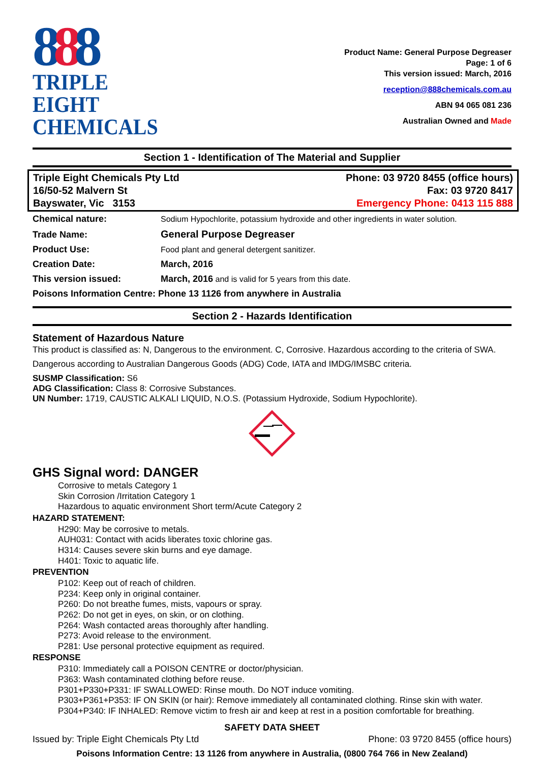888
TRIPLE EIGHT
CHEMICALS
Product Name: General Purpose Degreaser
Page: 1 of 6
This version issued: March, 2016
reception@888chemicals.com.au
ABN 94 065 081 236
Australian Owned and Made
Section 1 - Identification of The Material and Supplier
Triple Eight Chemicals Pty Ltd
16/50-52 Malvern St
Bayswater, Vic 3153
Phone: 03 9720 8455 (office hours)
Fax: 03 9720 8417
Emergency Phone: 0413 115 888
| Chemical nature: | Sodium Hypochlorite, potassium hydroxide and other ingredients in water solution. |
| Trade Name: | General Purpose Degreaser |
| Product Use: | Food plant and general detergent sanitizer. |
| Creation Date: | March, 2016 |
| This version issued: | March, 2016 and is valid for 5 years from this date. |
| Poisons Information Centre: Phone 13 1126 from anywhere in Australia | |
Section 2 - Hazards Identification
Statement of Hazardous Nature
This product is classified as: N, Dangerous to the environment. C, Corrosive. Hazardous according to the criteria of SWA.
Dangerous according to Australian Dangerous Goods (ADG) Code, IATA and IMDG/IMSBC criteria.
SUSMP Classification: S6
ADG Classification: Class 8: Corrosive Substances.
UN Number: 1719, CAUSTIC ALKALI LIQUID, N.O.S. (Potassium Hydroxide, Sodium Hypochlorite).
GHS Signal word: DANGER
Corrosive to metals Category 1
Skin Corrosion /Irritation Category 1
Hazardous to aquatic environment Short term/Acute Category 2
HAZARD STATEMENT:
H290: May be corrosive to metals.
AUH031: Contact with acids liberates toxic chlorine gas.
H314: Causes severe skin burns and eye damage.
H401: Toxic to aquatic life.
PREVENTION
P102: Keep out of reach of children.
P234: Keep only in original container.
P260: Do not breathe fumes, mists, vapours or spray.
P262: Do not get in eyes, on skin, or on clothing.
P264: Wash contacted areas thoroughly after handling.
P273: Avoid release to the environment.
P281: Use personal protective equipment as required.
RESPONSE
P310: Immediately call a POISON CENTRE or doctor/physician.
P363: Wash contaminated clothing before reuse.
P301+P330+P331: IF SWALLOWED: Rinse mouth. Do NOT induce vomiting.
P303+P361+P353: IF ON SKIN (or hair): Remove immediately all contaminated clothing. Rinse skin with water.
P304+P340: IF INHALED: Remove victim to fresh air and keep at rest in a position comfortable for breathing.
SAFETY DATA SHEET
Issued by: Triple Eight Chemicals Pty Ltd Phone: 03 9720 8455 (office hours)
Poisons Information Centre: 13 1126 from anywhere in Australia, (0800 764 766 in New Zealand)